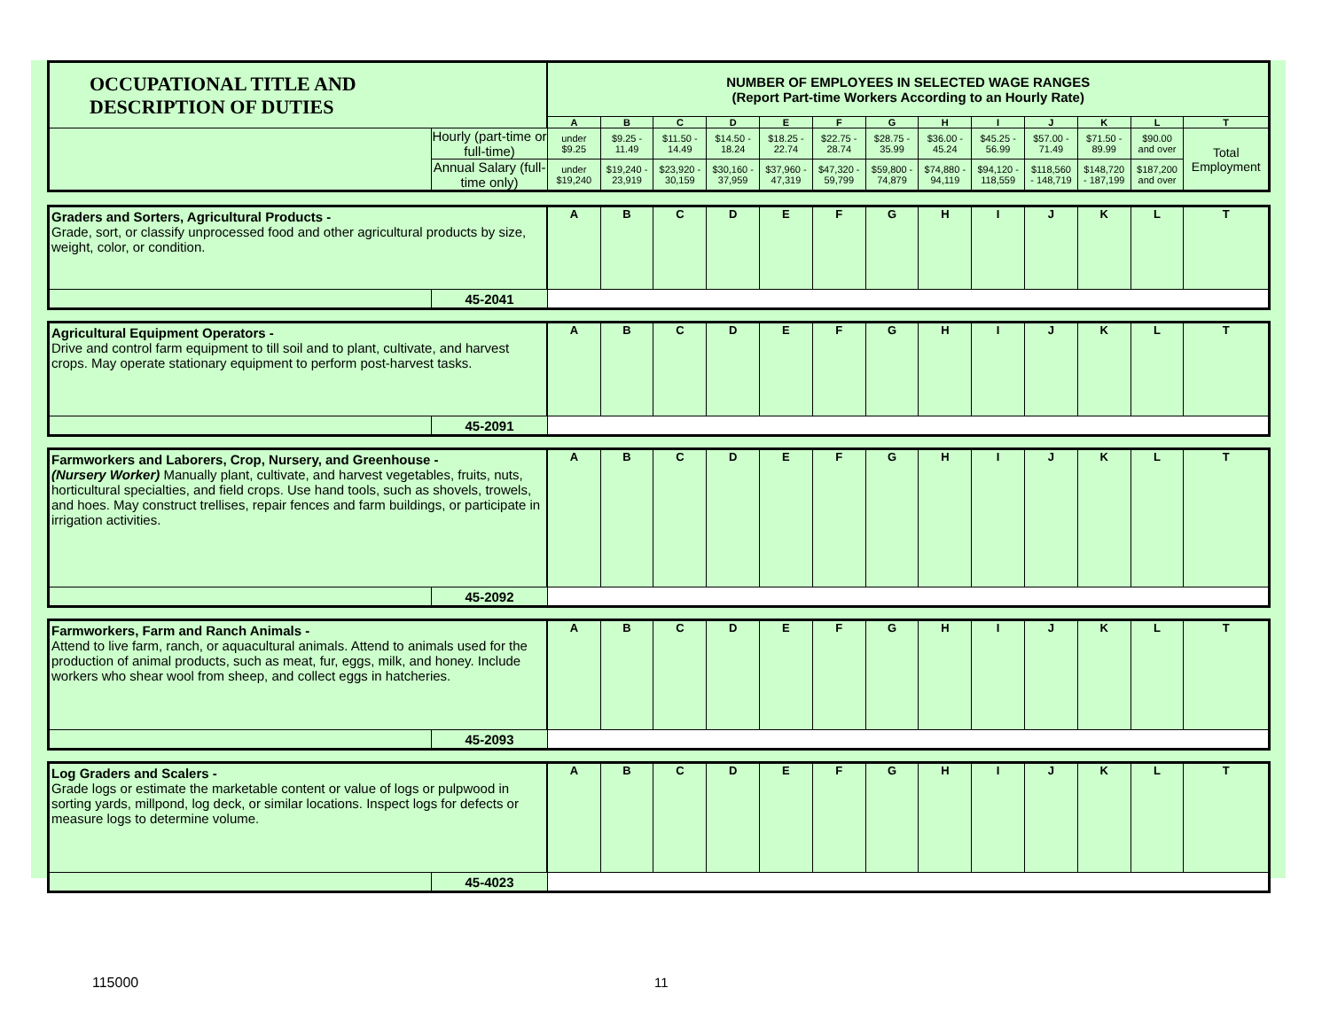| OCCUPATIONAL TITLE AND DESCRIPTION OF DUTIES | | NUMBER OF EMPLOYEES IN SELECTED WAGE RANGES (Report Part-time Workers According to an Hourly Rate) | | | | | | | | | | | | |
| | | A | B | C | D | E | F | G | H | I | J | K | L | T |
| | Hourly (part-time or full-time) | under $9.25 | $9.25 - 11.49 | $11.50 - 14.49 | $14.50 - 18.24 | $18.25 - 22.74 | $22.75 - 28.74 | $28.75 - 35.99 | $36.00 - 45.24 | $45.25 - 56.99 | $57.00 - 71.49 | $71.50 - 89.99 | $90.00 and over | Total Employment |
| | Annual Salary (full-time only) | under $19,240 | $19,240 - 23,919 | $23,920 - 30,159 | $30,160 - 37,959 | $37,960 - 47,319 | $47,320 - 59,799 | $59,800 - 74,879 | $74,880 - 94,119 | $94,120 - 118,559 | $118,560 - 148,719 | $148,720 - 187,199 | $187,200 and over | |
| Graders and Sorters, Agricultural Products - Grade, sort, or classify unprocessed food and other agricultural products by size, weight, color, or condition. | | A | B | C | D | E | F | G | H | I | J | K | L | T |
| | 45-2041 | | | | | | | | | | | | | |
| Agricultural Equipment Operators - Drive and control farm equipment to till soil and to plant, cultivate, and harvest crops. May operate stationary equipment to perform post-harvest tasks. | | A | B | C | D | E | F | G | H | I | J | K | L | T |
| | 45-2091 | | | | | | | | | | | | | |
| Farmworkers and Laborers, Crop, Nursery, and Greenhouse - (Nursery Worker) Manually plant, cultivate, and harvest vegetables, fruits, nuts, horticultural specialties, and field crops. Use hand tools, such as shovels, trowels, and hoes. May construct trellises, repair fences and farm buildings, or participate in irrigation activities. | | A | B | C | D | E | F | G | H | I | J | K | L | T |
| | 45-2092 | | | | | | | | | | | | | |
| Farmworkers, Farm and Ranch Animals - Attend to live farm, ranch, or aquacultural animals. Attend to animals used for the production of animal products, such as meat, fur, eggs, milk, and honey. Include workers who shear wool from sheep, and collect eggs in hatcheries. | | A | B | C | D | E | F | G | H | I | J | K | L | T |
| | 45-2093 | | | | | | | | | | | | | |
| Log Graders and Scalers - Grade logs or estimate the marketable content or value of logs or pulpwood in sorting yards, millpond, log deck, or similar locations. Inspect logs for defects or measure logs to determine volume. | | A | B | C | D | E | F | G | H | I | J | K | L | T |
| | 45-4023 | | | | | | | | | | | | | |
115000 11